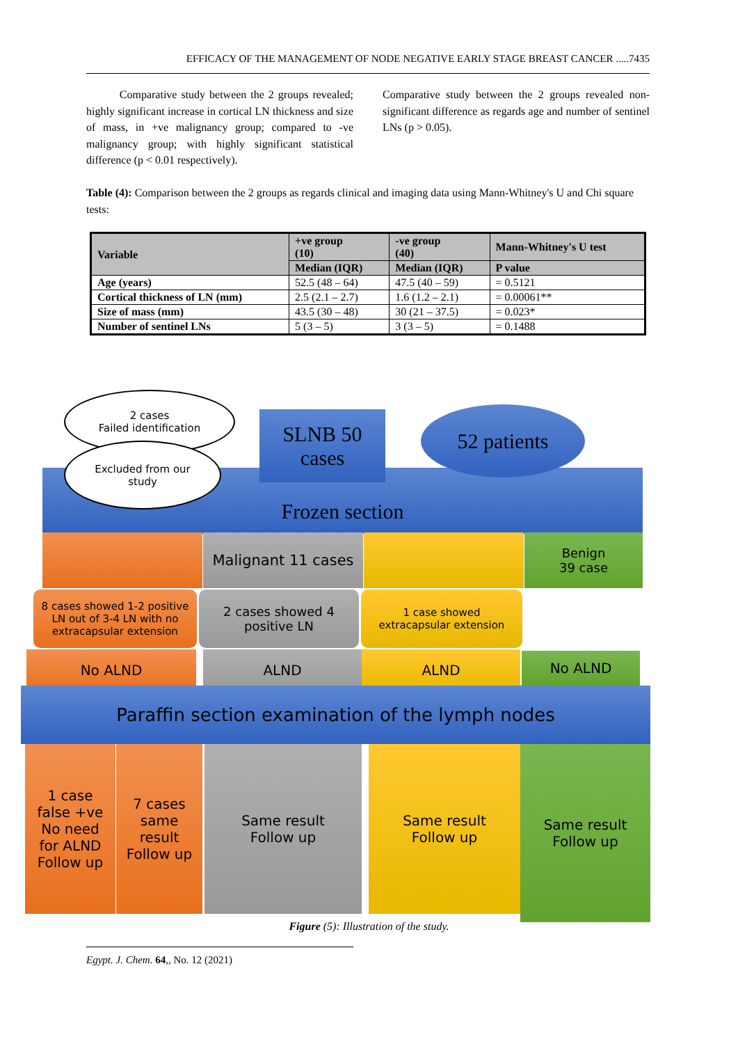EFFICACY OF THE MANAGEMENT OF NODE NEGATIVE EARLY STAGE BREAST CANCER .....7435
Comparative study between the 2 groups revealed; highly significant increase in cortical LN thickness and size of mass, in +ve malignancy group; compared to -ve malignancy group; with highly significant statistical difference (p < 0.01 respectively).
Comparative study between the 2 groups revealed non-significant difference as regards age and number of sentinel LNs (p > 0.05).
Table (4): Comparison between the 2 groups as regards clinical and imaging data using Mann-Whitney's U and Chi square tests:
| Variable | +ve group (10) | -ve group (40) | Mann-Whitney's U test |
| --- | --- | --- | --- |
| | Median (IQR) | Median (IQR) | P value |
| Age (years) | 52.5 (48 – 64) | 47.5 (40 – 59) | = 0.5121 |
| Cortical thickness of LN (mm) | 2.5 (2.1 – 2.7) | 1.6 (1.2 – 2.1) | = 0.00061** |
| Size of mass (mm) | 43.5 (30 – 48) | 30 (21 – 37.5) | = 0.023* |
| Number of sentinel LNs | 5 (3 – 5) | 3 (3 – 5) | = 0.1488 |
Frozen section
2 cases
Failed identification
Excluded from our
study
SLNB 50
cases
52 patients
Malignant 11 cases
Benign
39 case
8 cases showed 1-2 positive LN out of 3-4 LN with no extracapsular extension
2 cases showed 4
positive LN
1 case showed
extracapsular extension
No ALND ALND ALND No ALND
Paraffin section examination of the lymph nodes
1 case
false +ve
No need
for ALND
Follow up
7 cases
same
result
Follow up
Same result
Follow up
Same result
Follow up
Same result
Follow up
Figure (5): Illustration of the study.
Egypt. J. Chem. 64,, No. 12 (2021)